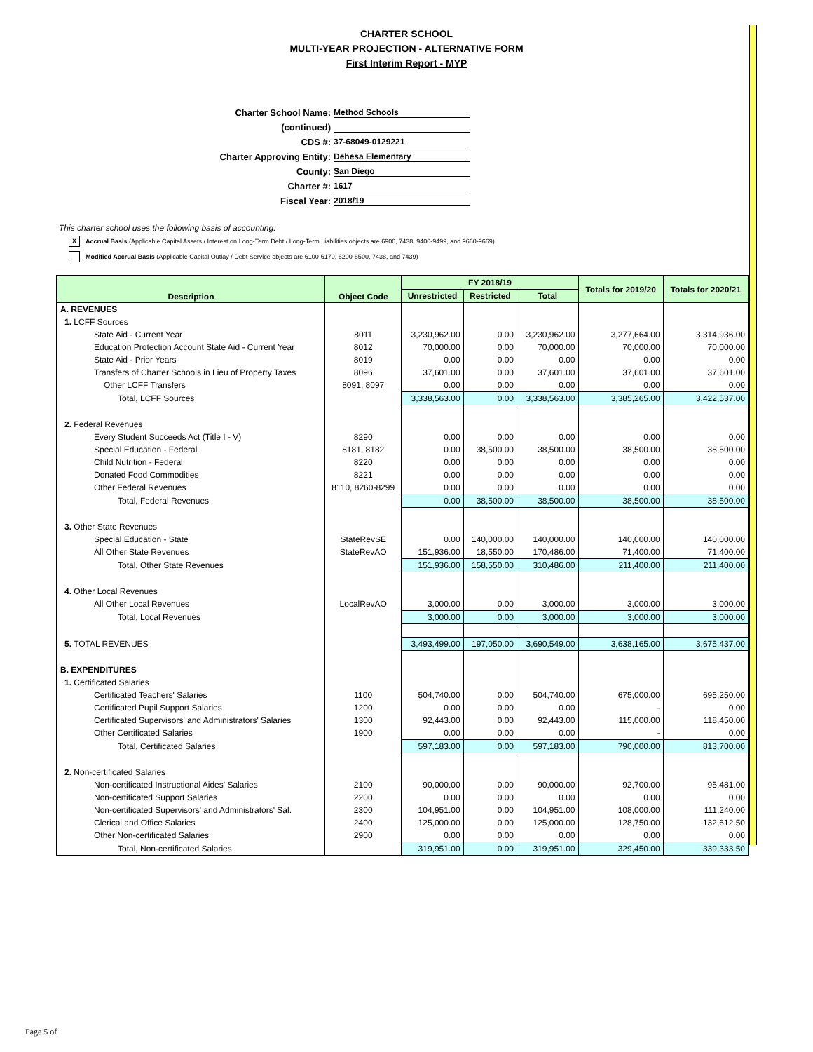CHARTER SCHOOL
MULTI-YEAR PROJECTION - ALTERNATIVE FORM
First Interim Report - MYP
Charter School Name: Method Schools
(continued)
CDS #: 37-68049-0129221
Charter Approving Entity: Dehesa Elementary
County: San Diego
Charter #: 1617
Fiscal Year: 2018/19
This charter school uses the following basis of accounting:
x Accrual Basis (Applicable Capital Assets / Interest on Long-Term Debt / Long-Term Liabilities objects are 6900, 7438, 9400-9499, and 9660-9669)
Modified Accrual Basis (Applicable Capital Outlay / Debt Service objects are 6100-6170, 6200-6500, 7438, and 7439)
| Description | Object Code | FY 2018/19 | | | Totals for 2019/20 | Totals for 2020/21 |
| --- | --- | --- | --- | --- | --- | --- |
| | | Unrestricted | Restricted | Total | | |
| A. REVENUES | | | | | | |
| 1. LCFF Sources | | | | | | |
| State Aid - Current Year | 8011 | 3,230,962.00 | 0.00 | 3,230,962.00 | 3,277,664.00 | 3,314,936.00 |
| Education Protection Account State Aid - Current Year | 8012 | 70,000.00 | 0.00 | 70,000.00 | 70,000.00 | 70,000.00 |
| State Aid - Prior Years | 8019 | 0.00 | 0.00 | 0.00 | 0.00 | 0.00 |
| Transfers of Charter Schools in Lieu of Property Taxes | 8096 | 37,601.00 | 0.00 | 37,601.00 | 37,601.00 | 37,601.00 |
| Other LCFF Transfers | 8091, 8097 | 0.00 | 0.00 | 0.00 | 0.00 | 0.00 |
| Total, LCFF Sources | | 3,338,563.00 | 0.00 | 3,338,563.00 | 3,385,265.00 | 3,422,537.00 |
| 2. Federal Revenues | | | | | | |
| Every Student Succeeds Act (Title I - V) | 8290 | 0.00 | 0.00 | 0.00 | 0.00 | 0.00 |
| Special Education - Federal | 8181, 8182 | 0.00 | 38,500.00 | 38,500.00 | 38,500.00 | 38,500.00 |
| Child Nutrition - Federal | 8220 | 0.00 | 0.00 | 0.00 | 0.00 | 0.00 |
| Donated Food Commodities | 8221 | 0.00 | 0.00 | 0.00 | 0.00 | 0.00 |
| Other Federal Revenues | 8110, 8260-8299 | 0.00 | 0.00 | 0.00 | 0.00 | 0.00 |
| Total, Federal Revenues | | 0.00 | 38,500.00 | 38,500.00 | 38,500.00 | 38,500.00 |
| 3. Other State Revenues | | | | | | |
| Special Education - State | StateRevSE | 0.00 | 140,000.00 | 140,000.00 | 140,000.00 | 140,000.00 |
| All Other State Revenues | StateRevAO | 151,936.00 | 18,550.00 | 170,486.00 | 71,400.00 | 71,400.00 |
| Total, Other State Revenues | | 151,936.00 | 158,550.00 | 310,486.00 | 211,400.00 | 211,400.00 |
| 4. Other Local Revenues | | | | | | |
| All Other Local Revenues | LocalRevAO | 3,000.00 | 0.00 | 3,000.00 | 3,000.00 | 3,000.00 |
| Total, Local Revenues | | 3,000.00 | 0.00 | 3,000.00 | 3,000.00 | 3,000.00 |
| 5. TOTAL REVENUES | | 3,493,499.00 | 197,050.00 | 3,690,549.00 | 3,638,165.00 | 3,675,437.00 |
| B. EXPENDITURES | | | | | | |
| 1. Certificated Salaries | | | | | | |
| Certificated Teachers' Salaries | 1100 | 504,740.00 | 0.00 | 504,740.00 | 675,000.00 | 695,250.00 |
| Certificated Pupil Support Salaries | 1200 | 0.00 | 0.00 | 0.00 | - | 0.00 |
| Certificated Supervisors' and Administrators' Salaries | 1300 | 92,443.00 | 0.00 | 92,443.00 | 115,000.00 | 118,450.00 |
| Other Certificated Salaries | 1900 | 0.00 | 0.00 | 0.00 | - | 0.00 |
| Total, Certificated Salaries | | 597,183.00 | 0.00 | 597,183.00 | 790,000.00 | 813,700.00 |
| 2. Non-certificated Salaries | | | | | | |
| Non-certificated Instructional Aides' Salaries | 2100 | 90,000.00 | 0.00 | 90,000.00 | 92,700.00 | 95,481.00 |
| Non-certificated Support Salaries | 2200 | 0.00 | 0.00 | 0.00 | 0.00 | 0.00 |
| Non-certificated Supervisors' and Administrators' Sal. | 2300 | 104,951.00 | 0.00 | 104,951.00 | 108,000.00 | 111,240.00 |
| Clerical and Office Salaries | 2400 | 125,000.00 | 0.00 | 125,000.00 | 128,750.00 | 132,612.50 |
| Other Non-certificated Salaries | 2900 | 0.00 | 0.00 | 0.00 | 0.00 | 0.00 |
| Total, Non-certificated Salaries | | 319,951.00 | 0.00 | 319,951.00 | 329,450.00 | 339,333.50 |
Page 5 of